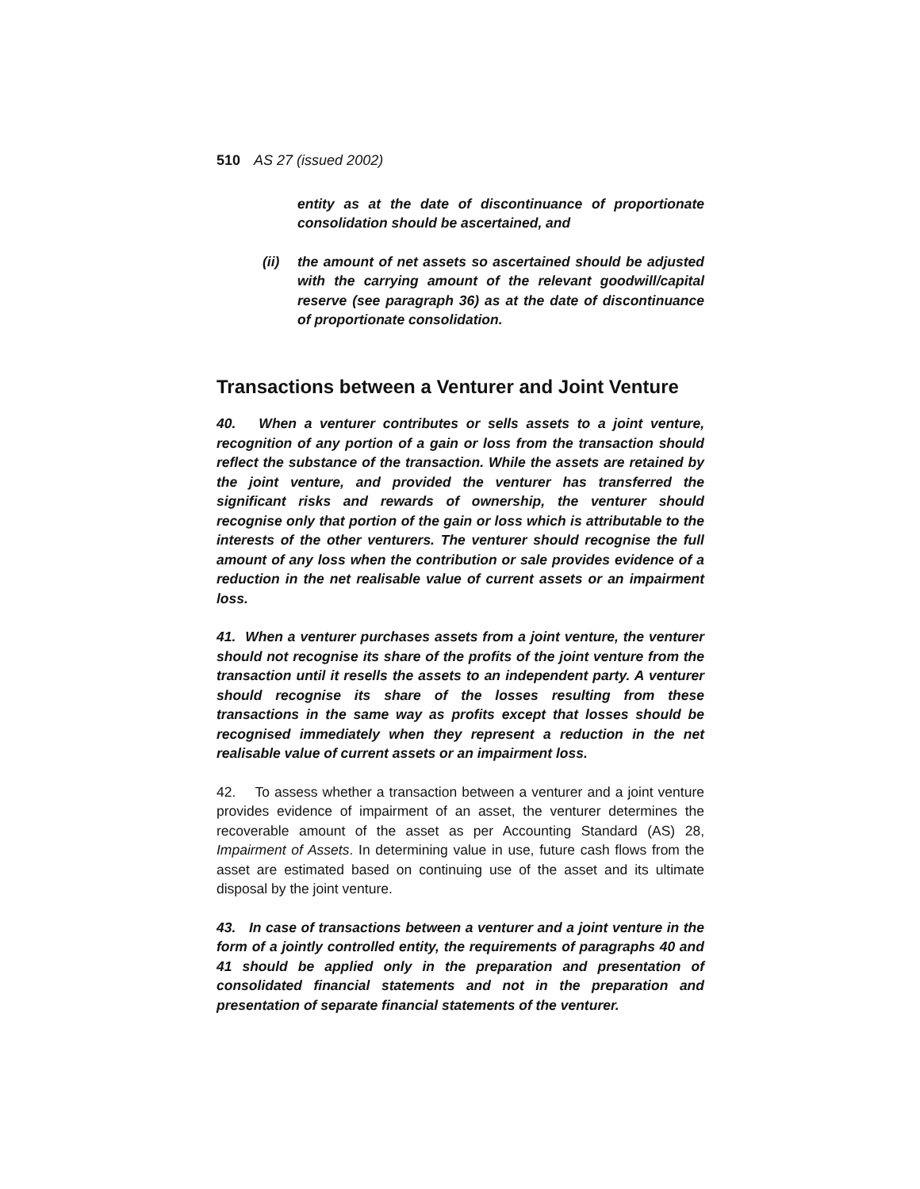510 AS 27 (issued 2002)
entity as at the date of discontinuance of proportionate consolidation should be ascertained, and
(ii) the amount of net assets so ascertained should be adjusted with the carrying amount of the relevant goodwill/capital reserve (see paragraph 36) as at the date of discontinuance of proportionate consolidation.
Transactions between a Venturer and Joint Venture
40. When a venturer contributes or sells assets to a joint venture, recognition of any portion of a gain or loss from the transaction should reflect the substance of the transaction. While the assets are retained by the joint venture, and provided the venturer has transferred the significant risks and rewards of ownership, the venturer should recognise only that portion of the gain or loss which is attributable to the interests of the other venturers. The venturer should recognise the full amount of any loss when the contribution or sale provides evidence of a reduction in the net realisable value of current assets or an impairment loss.
41. When a venturer purchases assets from a joint venture, the venturer should not recognise its share of the profits of the joint venture from the transaction until it resells the assets to an independent party. A venturer should recognise its share of the losses resulting from these transactions in the same way as profits except that losses should be recognised immediately when they represent a reduction in the net realisable value of current assets or an impairment loss.
42. To assess whether a transaction between a venturer and a joint venture provides evidence of impairment of an asset, the venturer determines the recoverable amount of the asset as per Accounting Standard (AS) 28, Impairment of Assets. In determining value in use, future cash flows from the asset are estimated based on continuing use of the asset and its ultimate disposal by the joint venture.
43. In case of transactions between a venturer and a joint venture in the form of a jointly controlled entity, the requirements of paragraphs 40 and 41 should be applied only in the preparation and presentation of consolidated financial statements and not in the preparation and presentation of separate financial statements of the venturer.